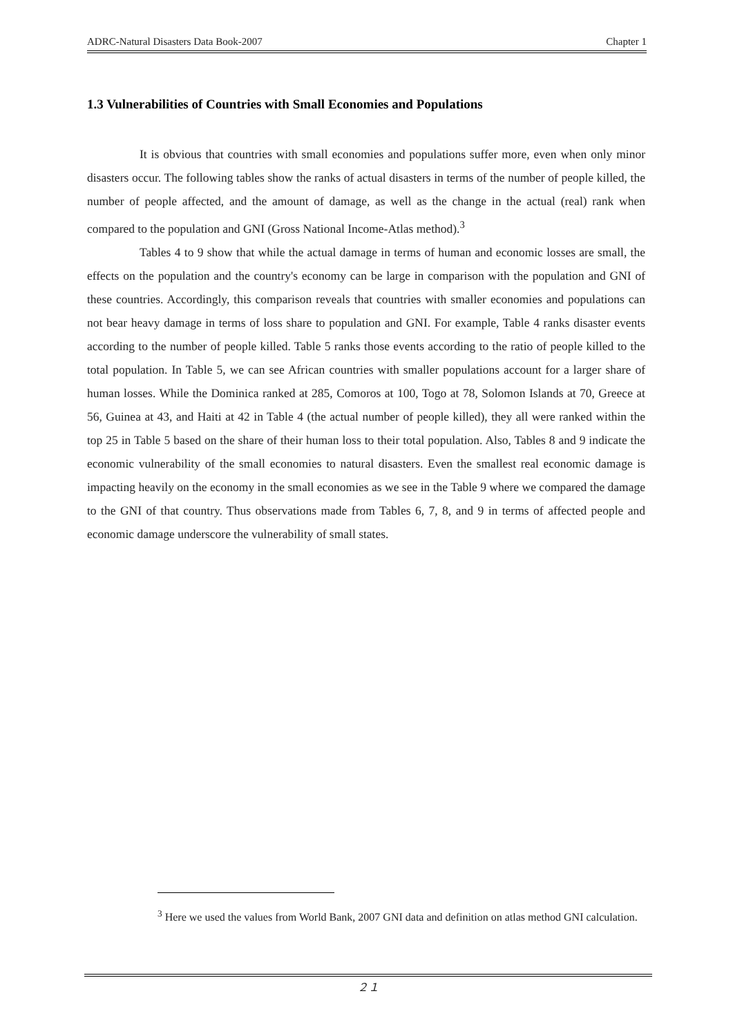ADRC-Natural Disasters Data Book-2007 Chapter 1
1.3 Vulnerabilities of Countries with Small Economies and Populations
It is obvious that countries with small economies and populations suffer more, even when only minor disasters occur. The following tables show the ranks of actual disasters in terms of the number of people killed, the number of people affected, and the amount of damage, as well as the change in the actual (real) rank when compared to the population and GNI (Gross National Income-Atlas method).<sup>3</sup>
Tables 4 to 9 show that while the actual damage in terms of human and economic losses are small, the effects on the population and the country's economy can be large in comparison with the population and GNI of these countries. Accordingly, this comparison reveals that countries with smaller economies and populations can not bear heavy damage in terms of loss share to population and GNI. For example, Table 4 ranks disaster events according to the number of people killed. Table 5 ranks those events according to the ratio of people killed to the total population. In Table 5, we can see African countries with smaller populations account for a larger share of human losses. While the Dominica ranked at 285, Comoros at 100, Togo at 78, Solomon Islands at 70, Greece at 56, Guinea at 43, and Haiti at 42 in Table 4 (the actual number of people killed), they all were ranked within the top 25 in Table 5 based on the share of their human loss to their total population. Also, Tables 8 and 9 indicate the economic vulnerability of the small economies to natural disasters. Even the smallest real economic damage is impacting heavily on the economy in the small economies as we see in the Table 9 where we compared the damage to the GNI of that country. Thus observations made from Tables 6, 7, 8, and 9 in terms of affected people and economic damage underscore the vulnerability of small states.
<sup>3</sup> Here we used the values from World Bank, 2007 GNI data and definition on atlas method GNI calculation.
２１